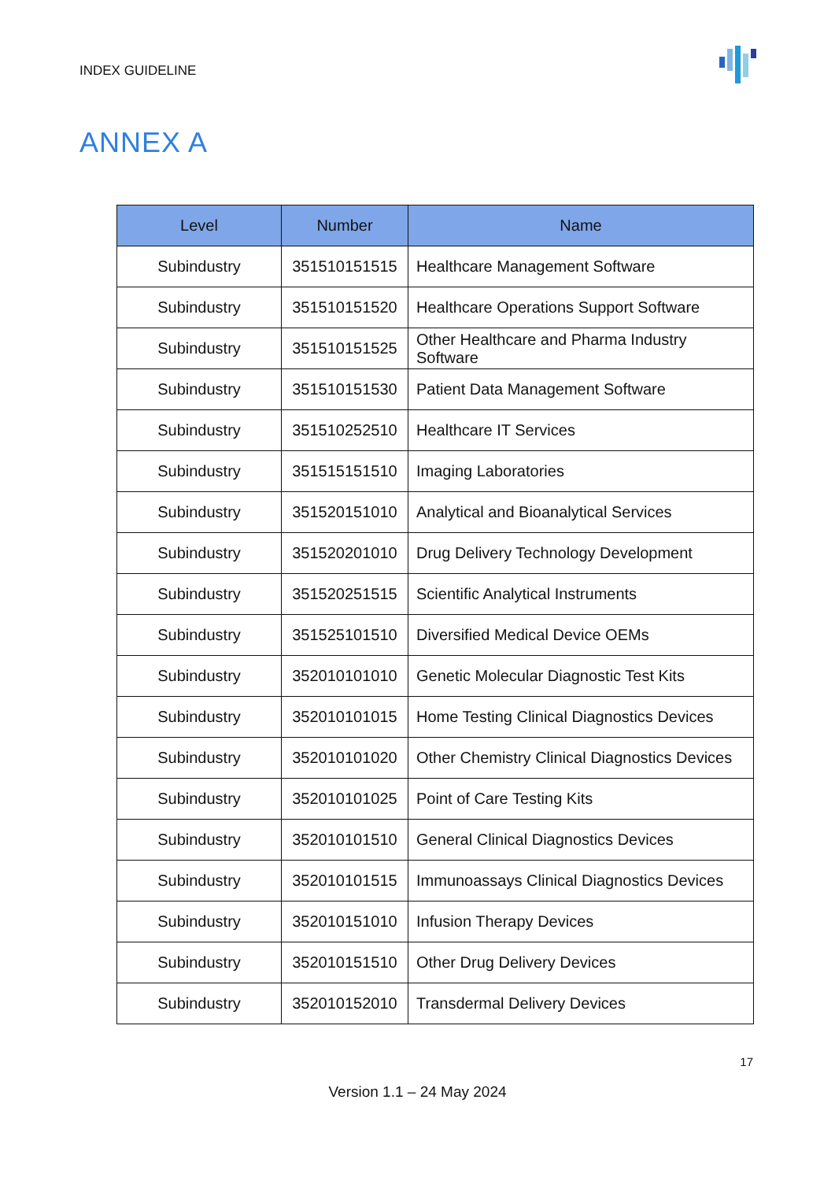INDEX GUIDELINE
ANNEX A
| Level | Number | Name |
| --- | --- | --- |
| Subindustry | 351510151515 | Healthcare Management Software |
| Subindustry | 351510151520 | Healthcare Operations Support Software |
| Subindustry | 351510151525 | Other Healthcare and Pharma Industry Software |
| Subindustry | 351510151530 | Patient Data Management Software |
| Subindustry | 351510252510 | Healthcare IT Services |
| Subindustry | 351515151510 | Imaging Laboratories |
| Subindustry | 351520151010 | Analytical and Bioanalytical Services |
| Subindustry | 351520201010 | Drug Delivery Technology Development |
| Subindustry | 351520251515 | Scientific Analytical Instruments |
| Subindustry | 351525101510 | Diversified Medical Device OEMs |
| Subindustry | 352010101010 | Genetic Molecular Diagnostic Test Kits |
| Subindustry | 352010101015 | Home Testing Clinical Diagnostics Devices |
| Subindustry | 352010101020 | Other Chemistry Clinical Diagnostics Devices |
| Subindustry | 352010101025 | Point of Care Testing Kits |
| Subindustry | 352010101510 | General Clinical Diagnostics Devices |
| Subindustry | 352010101515 | Immunoassays Clinical Diagnostics Devices |
| Subindustry | 352010151010 | Infusion Therapy Devices |
| Subindustry | 352010151510 | Other Drug Delivery Devices |
| Subindustry | 352010152010 | Transdermal Delivery Devices |
17
Version 1.1 – 24 May 2024